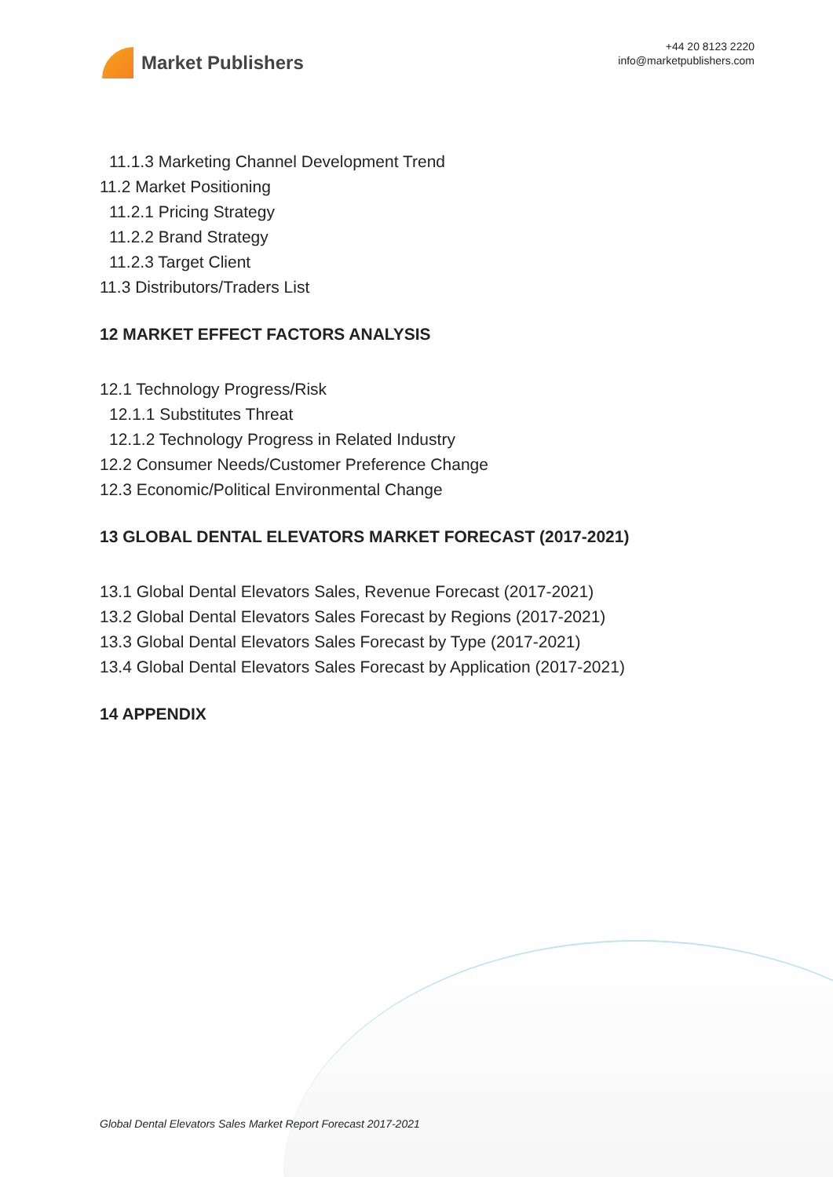Market Publishers
+44 20 8123 2220
info@marketpublishers.com
11.1.3 Marketing Channel Development Trend
11.2 Market Positioning
11.2.1 Pricing Strategy
11.2.2 Brand Strategy
11.2.3 Target Client
11.3 Distributors/Traders List
12 MARKET EFFECT FACTORS ANALYSIS
12.1 Technology Progress/Risk
12.1.1 Substitutes Threat
12.1.2 Technology Progress in Related Industry
12.2 Consumer Needs/Customer Preference Change
12.3 Economic/Political Environmental Change
13 GLOBAL DENTAL ELEVATORS MARKET FORECAST (2017-2021)
13.1 Global Dental Elevators Sales, Revenue Forecast (2017-2021)
13.2 Global Dental Elevators Sales Forecast by Regions (2017-2021)
13.3 Global Dental Elevators Sales Forecast by Type (2017-2021)
13.4 Global Dental Elevators Sales Forecast by Application (2017-2021)
14 APPENDIX
Global Dental Elevators Sales Market Report Forecast 2017-2021